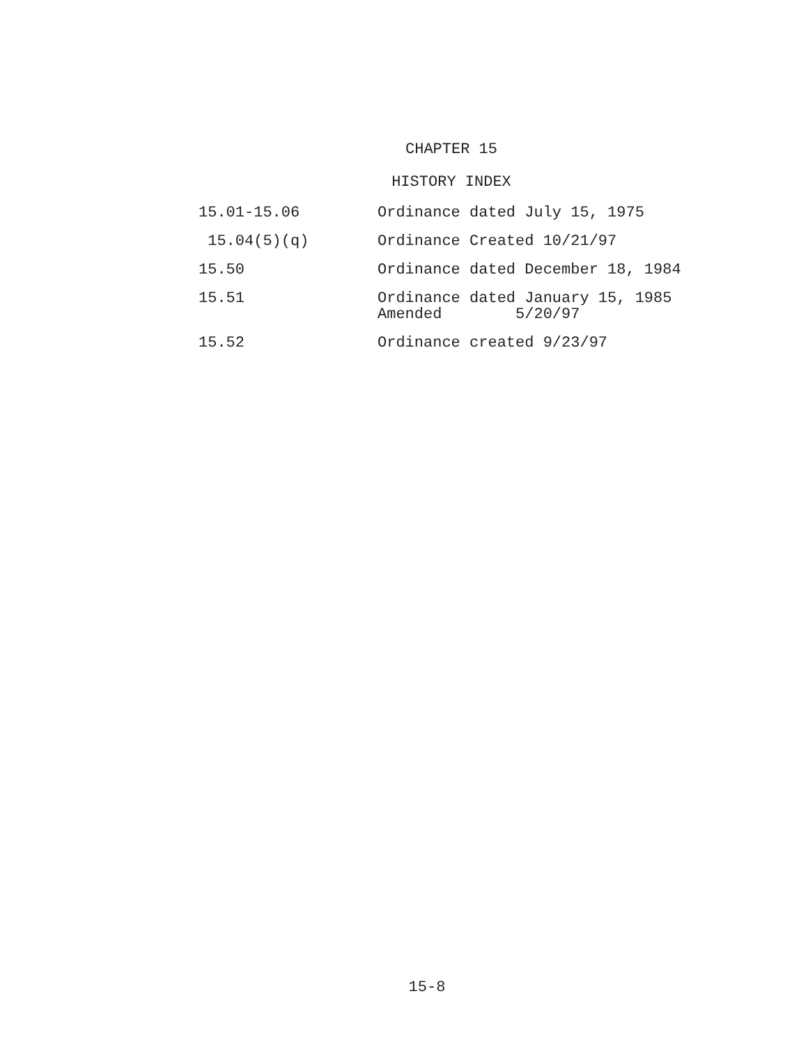CHAPTER 15
HISTORY INDEX
| 15.01-15.06 | Ordinance dated July 15, 1975 |
| 15.04(5)(q) | Ordinance Created 10/21/97 |
| 15.50 | Ordinance dated December 18, 1984 |
| 15.51 | Ordinance dated January 15, 1985 Amended 5/20/97 |
| 15.52 | Ordinance created 9/23/97 |
15-8